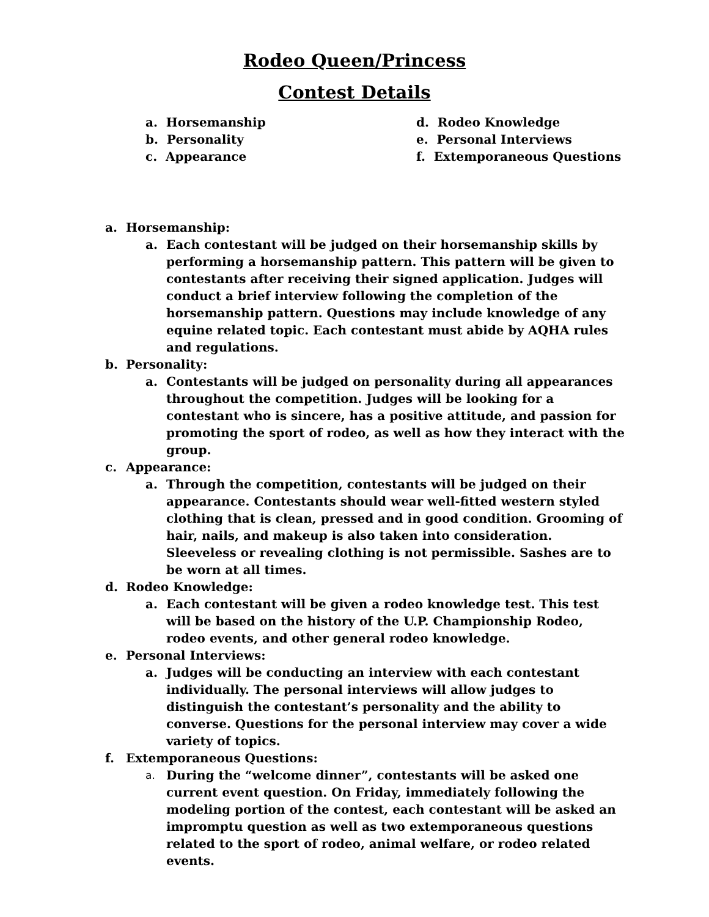Rodeo Queen/Princess
Contest Details
a. Horsemanship
b. Personality
c. Appearance
d. Rodeo Knowledge
e. Personal Interviews
f. Extemporaneous Questions
a. Horsemanship:
a. Each contestant will be judged on their horsemanship skills by performing a horsemanship pattern. This pattern will be given to contestants after receiving their signed application. Judges will conduct a brief interview following the completion of the horsemanship pattern. Questions may include knowledge of any equine related topic. Each contestant must abide by AQHA rules and regulations.
b. Personality:
a. Contestants will be judged on personality during all appearances throughout the competition. Judges will be looking for a contestant who is sincere, has a positive attitude, and passion for promoting the sport of rodeo, as well as how they interact with the group.
c. Appearance:
a. Through the competition, contestants will be judged on their appearance. Contestants should wear well-fitted western styled clothing that is clean, pressed and in good condition. Grooming of hair, nails, and makeup is also taken into consideration. Sleeveless or revealing clothing is not permissible. Sashes are to be worn at all times.
d. Rodeo Knowledge:
a. Each contestant will be given a rodeo knowledge test. This test will be based on the history of the U.P. Championship Rodeo, rodeo events, and other general rodeo knowledge.
e. Personal Interviews:
a. Judges will be conducting an interview with each contestant individually. The personal interviews will allow judges to distinguish the contestant’s personality and the ability to converse. Questions for the personal interview may cover a wide variety of topics.
f. Extemporaneous Questions:
a. During the “welcome dinner”, contestants will be asked one current event question. On Friday, immediately following the modeling portion of the contest, each contestant will be asked an impromptu question as well as two extemporaneous questions related to the sport of rodeo, animal welfare, or rodeo related events.